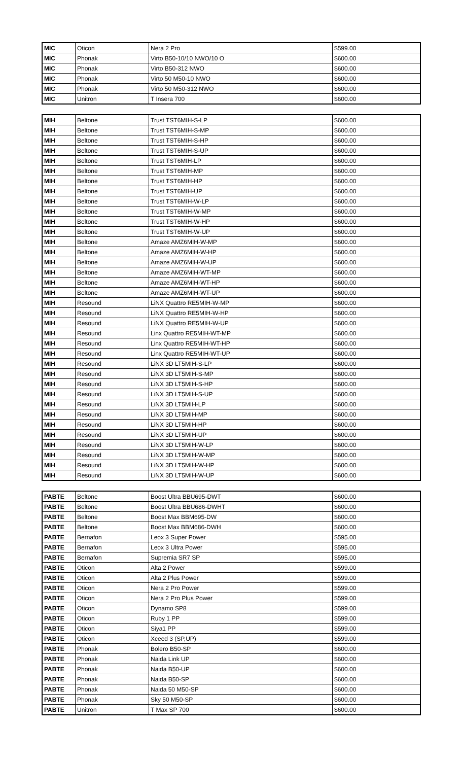| MIC | Oticon | Nera 2 Pro | $599.00 |
| MIC | Phonak | Virto B50-10/10 NWO/10 O | $600.00 |
| MIC | Phonak | Virto B50-312 NWO | $600.00 |
| MIC | Phonak | Virto 50 M50-10 NWO | $600.00 |
| MIC | Phonak | Virto 50 M50-312 NWO | $600.00 |
| MIC | Unitron | T Insera 700 | $600.00 |
| MIH | Beltone | Trust TST6MIH-S-LP | $600.00 |
| MIH | Beltone | Trust TST6MIH-S-MP | $600.00 |
| MIH | Beltone | Trust TST6MIH-S-HP | $600.00 |
| MIH | Beltone | Trust TST6MIH-S-UP | $600.00 |
| MIH | Beltone | Trust TST6MIH-LP | $600.00 |
| MIH | Beltone | Trust TST6MIH-MP | $600.00 |
| MIH | Beltone | Trust TST6MIH-HP | $600.00 |
| MIH | Beltone | Trust TST6MIH-UP | $600.00 |
| MIH | Beltone | Trust TST6MIH-W-LP | $600.00 |
| MIH | Beltone | Trust TST6MIH-W-MP | $600.00 |
| MIH | Beltone | Trust TST6MIH-W-HP | $600.00 |
| MIH | Beltone | Trust TST6MIH-W-UP | $600.00 |
| MIH | Beltone | Amaze AMZ6MIH-W-MP | $600.00 |
| MIH | Beltone | Amaze AMZ6MIH-W-HP | $600.00 |
| MIH | Beltone | Amaze AMZ6MIH-W-UP | $600.00 |
| MIH | Beltone | Amaze AMZ6MIH-WT-MP | $600.00 |
| MIH | Beltone | Amaze AMZ6MIH-WT-HP | $600.00 |
| MIH | Beltone | Amaze AMZ6MIH-WT-UP | $600.00 |
| MIH | Resound | LiNX Quattro RE5MIH-W-MP | $600.00 |
| MIH | Resound | LiNX Quattro RE5MIH-W-HP | $600.00 |
| MIH | Resound | LiNX Quattro RE5MIH-W-UP | $600.00 |
| MIH | Resound | Linx Quattro RE5MIH-WT-MP | $600.00 |
| MIH | Resound | Linx Quattro RE5MIH-WT-HP | $600.00 |
| MIH | Resound | Linx Quattro RE5MIH-WT-UP | $600.00 |
| MIH | Resound | LiNX 3D LT5MIH-S-LP | $600.00 |
| MIH | Resound | LiNX 3D LT5MIH-S-MP | $600.00 |
| MIH | Resound | LiNX 3D LT5MIH-S-HP | $600.00 |
| MIH | Resound | LiNX 3D LT5MIH-S-UP | $600.00 |
| MIH | Resound | LiNX 3D LT5MIH-LP | $600.00 |
| MIH | Resound | LiNX 3D LT5MIH-MP | $600.00 |
| MIH | Resound | LiNX 3D LT5MIH-HP | $600.00 |
| MIH | Resound | LiNX 3D LT5MIH-UP | $600.00 |
| MIH | Resound | LiNX 3D LT5MIH-W-LP | $600.00 |
| MIH | Resound | LiNX 3D LT5MIH-W-MP | $600.00 |
| MIH | Resound | LiNX 3D LT5MIH-W-HP | $600.00 |
| MIH | Resound | LiNX 3D LT5MIH-W-UP | $600.00 |
| PABTE | Beltone | Boost Ultra BBU695-DWT | $600.00 |
| PABTE | Beltone | Boost Ultra BBU686-DWHT | $600.00 |
| PABTE | Beltone | Boost Max BBM695-DW | $600.00 |
| PABTE | Beltone | Boost Max BBM686-DWH | $600.00 |
| PABTE | Bernafon | Leox 3 Super Power | $595.00 |
| PABTE | Bernafon | Leox 3 Ultra Power | $595.00 |
| PABTE | Bernafon | Supremia SR7 SP | $595.00 |
| PABTE | Oticon | Alta 2 Power | $599.00 |
| PABTE | Oticon | Alta 2 Plus Power | $599.00 |
| PABTE | Oticon | Nera 2 Pro Power | $599.00 |
| PABTE | Oticon | Nera 2 Pro Plus Power | $599.00 |
| PABTE | Oticon | Dynamo SP8 | $599.00 |
| PABTE | Oticon | Ruby 1 PP | $599.00 |
| PABTE | Oticon | Siya1 PP | $599.00 |
| PABTE | Oticon | Xceed 3 (SP,UP) | $599.00 |
| PABTE | Phonak | Bolero B50-SP | $600.00 |
| PABTE | Phonak | Naida Link UP | $600.00 |
| PABTE | Phonak | Naida B50-UP | $600.00 |
| PABTE | Phonak | Naida B50-SP | $600.00 |
| PABTE | Phonak | Naida 50 M50-SP | $600.00 |
| PABTE | Phonak | Sky 50 M50-SP | $600.00 |
| PABTE | Unitron | T Max SP 700 | $600.00 |